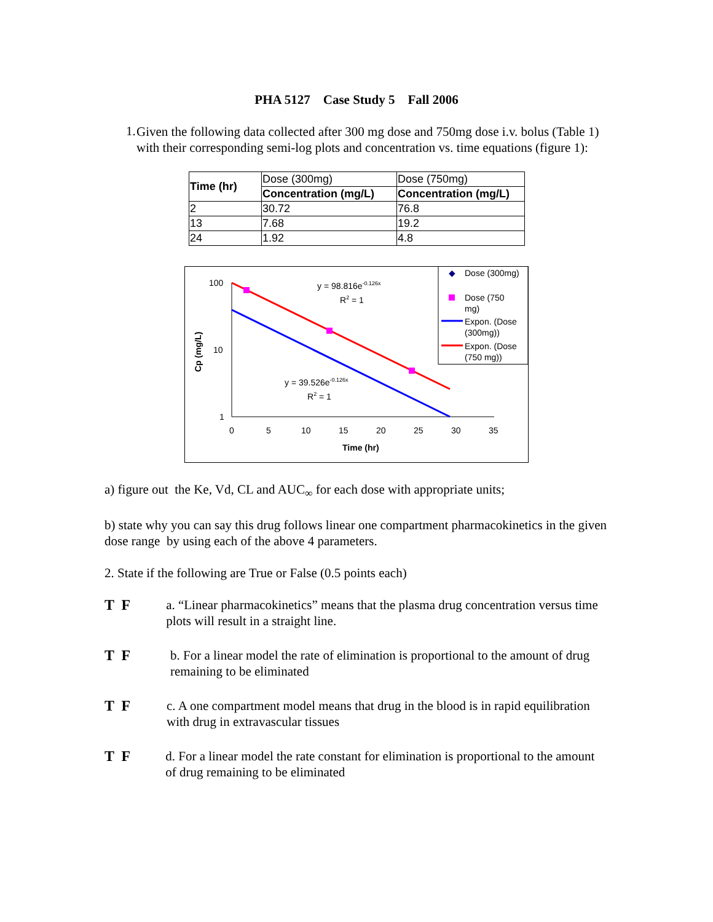PHA 5127 Case Study 5 Fall 2006
1.
Given the following data collected after 300 mg dose and 750mg dose i.v. bolus (Table 1) with their corresponding semi-log plots and concentration vs. time equations (figure 1):
| Time (hr) | Dose (300mg) | Dose (750mg) |
| | Concentration (mg/L) | Concentration (mg/L) |
| 2 | 30.72 | 76.8 |
| 13 | 7.68 | 19.2 |
| 24 | 1.92 | 4.8 |
100
10
1
0
5
10
15
20
25
30
35
Time (hr)
Cp (mg/L)
y = 98.816e-0.126x
R2 = 1
y = 39.526e-0.126x
R2 = 1
◆
Dose (300mg)
Dose (750
mg)
Expon. (Dose
(300mg))
Expon. (Dose
(750 mg))
a) figure out the Ke, Vd, CL and AUC<sub>∞</sub> for each dose with appropriate units;
b) state why you can say this drug follows linear one compartment pharmacokinetics in the given dose range by using each of the above 4 parameters.
2. State if the following are True or False (0.5 points each)
T F
a. “Linear pharmacokinetics” means that the plasma drug concentration versus time plots will result in a straight line.
T F
b. For a linear model the rate of elimination is proportional to the amount of drug remaining to be eliminated
T F
c. A one compartment model means that drug in the blood is in rapid equilibration with drug in extravascular tissues
T F
d. For a linear model the rate constant for elimination is proportional to the amount of drug remaining to be eliminated